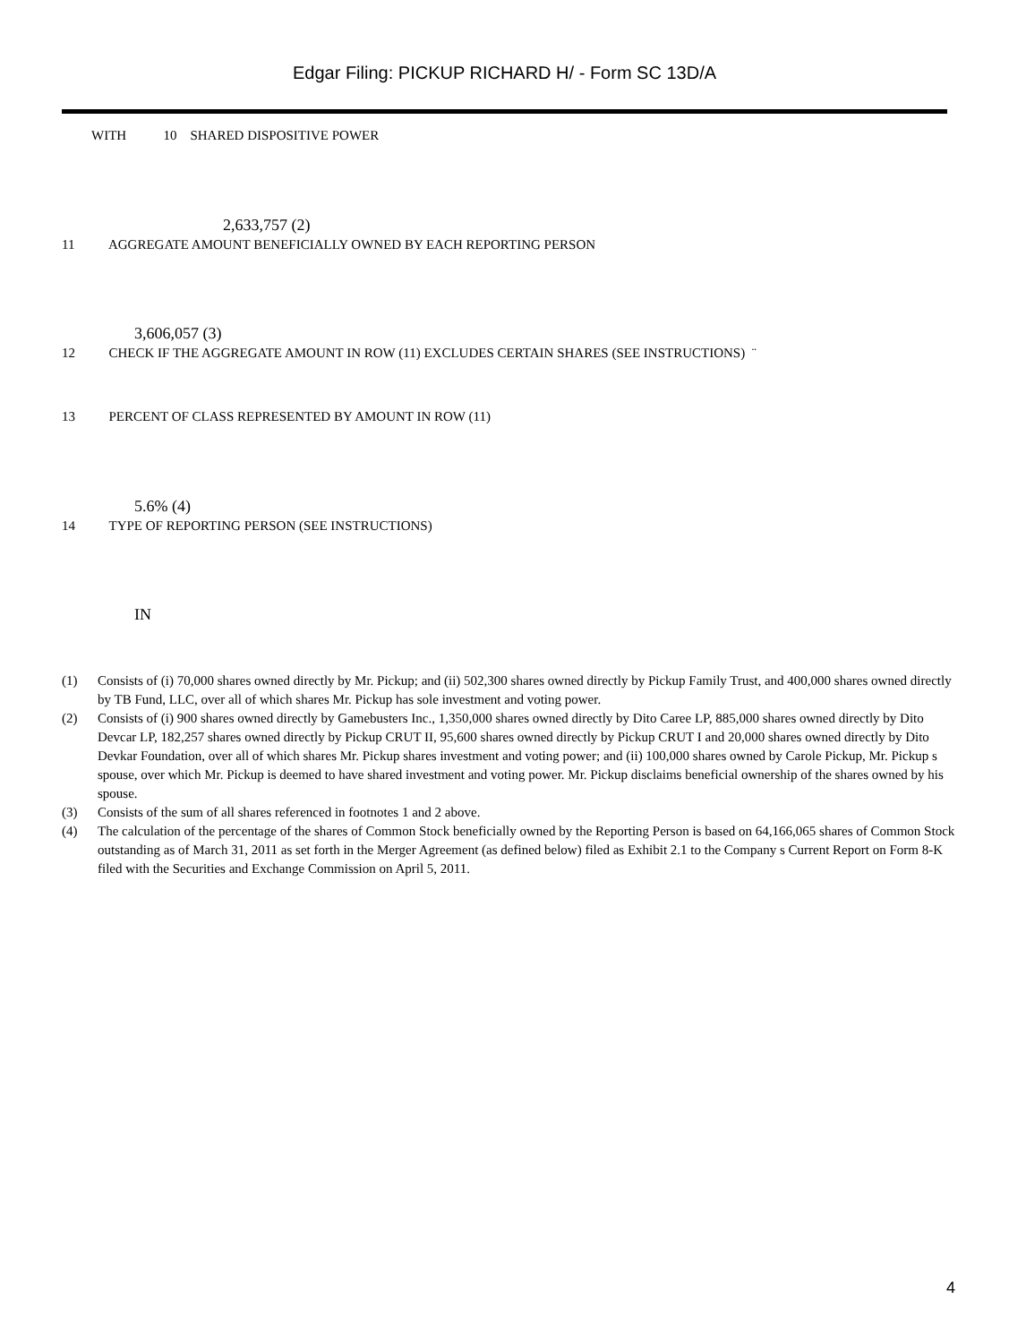Edgar Filing: PICKUP RICHARD H/ - Form SC 13D/A
WITH 10 SHARED DISPOSITIVE POWER
2,633,757 (2)
11 AGGREGATE AMOUNT BENEFICIALLY OWNED BY EACH REPORTING PERSON
3,606,057 (3)
12 CHECK IF THE AGGREGATE AMOUNT IN ROW (11) EXCLUDES CERTAIN SHARES (SEE INSTRUCTIONS) ¨
13 PERCENT OF CLASS REPRESENTED BY AMOUNT IN ROW (11)
5.6% (4)
14 TYPE OF REPORTING PERSON (SEE INSTRUCTIONS)
IN
(1) Consists of (i) 70,000 shares owned directly by Mr. Pickup; and (ii) 502,300 shares owned directly by Pickup Family Trust, and 400,000 shares owned directly by TB Fund, LLC, over all of which shares Mr. Pickup has sole investment and voting power.
(2) Consists of (i) 900 shares owned directly by Gamebusters Inc., 1,350,000 shares owned directly by Dito Caree LP, 885,000 shares owned directly by Dito Devcar LP, 182,257 shares owned directly by Pickup CRUT II, 95,600 shares owned directly by Pickup CRUT I and 20,000 shares owned directly by Dito Devkar Foundation, over all of which shares Mr. Pickup shares investment and voting power; and (ii) 100,000 shares owned by Carole Pickup, Mr. Pickup s spouse, over which Mr. Pickup is deemed to have shared investment and voting power. Mr. Pickup disclaims beneficial ownership of the shares owned by his spouse.
(3) Consists of the sum of all shares referenced in footnotes 1 and 2 above.
(4) The calculation of the percentage of the shares of Common Stock beneficially owned by the Reporting Person is based on 64,166,065 shares of Common Stock outstanding as of March 31, 2011 as set forth in the Merger Agreement (as defined below) filed as Exhibit 2.1 to the Company s Current Report on Form 8-K filed with the Securities and Exchange Commission on April 5, 2011.
4